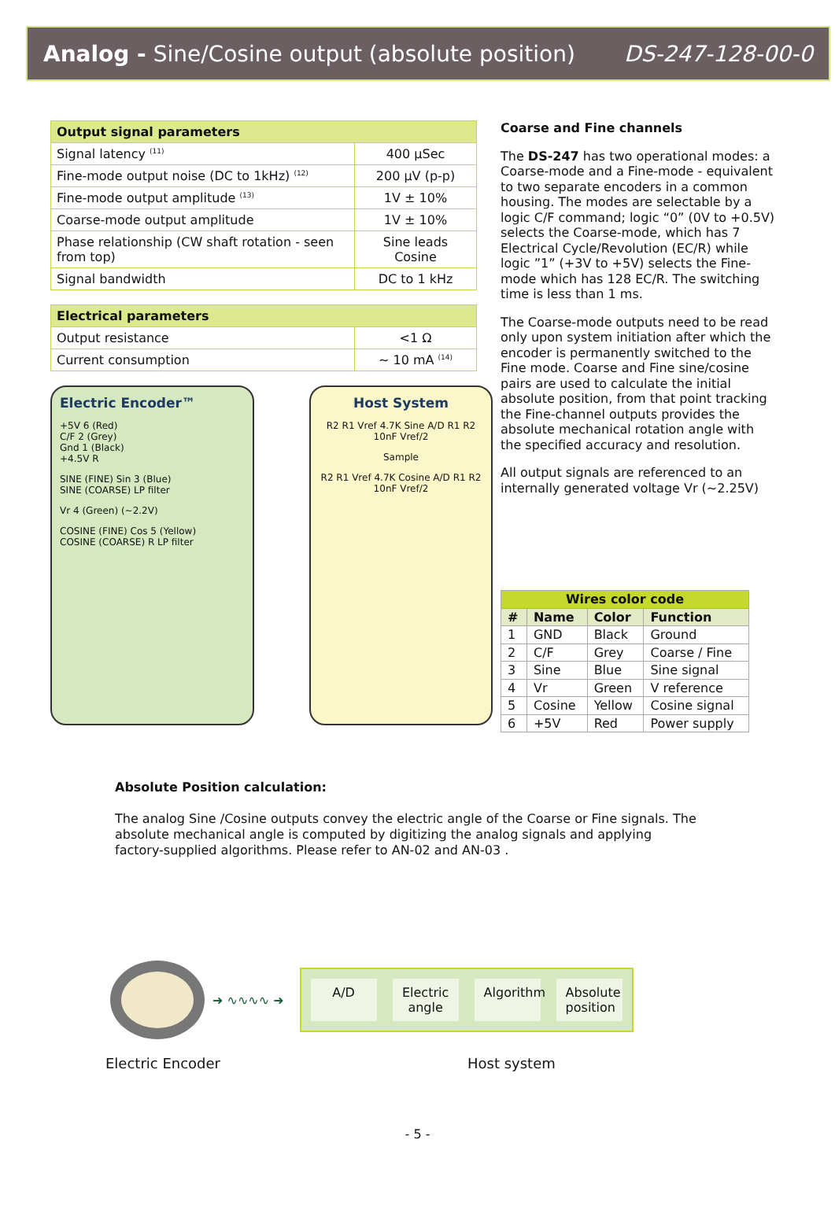Analog - Sine/Cosine output (absolute position) DS-247-128-00-0
| Output signal parameters | |
| --- | --- |
| Signal latency <sup>(11)</sup> | 400 µSec |
| Fine-mode output noise (DC to 1kHz) <sup>(12)</sup> | 200 µV (p-p) |
| Fine-mode output amplitude <sup>(13)</sup> | 1V ± 10% |
| Coarse-mode output amplitude | 1V ± 10% |
| Phase relationship (CW shaft rotation - seen from top) | Sine leads Cosine |
| Signal bandwidth | DC to 1 kHz |
| Electrical parameters | |
| --- | --- |
| Output resistance | <1 Ω |
| Current consumption | ~ 10 mA <sup>(14)</sup> |
Electric Encoder™
+5V 6 (Red)
C/F 2 (Grey)
Gnd 1 (Black)
+4.5V R
SINE (FINE) Sin 3 (Blue)
SINE (COARSE) LP filter
Vr 4 (Green) (~2.2V)
COSINE (FINE) Cos 5 (Yellow)
COSINE (COARSE) R LP filter
Host System
R2 R1 Vref 4.7K Sine A/D R1 R2 10nF Vref/2
Sample
R2 R1 Vref 4.7K Cosine A/D R1 R2 10nF Vref/2
Coarse and Fine channels
The DS-247 has two operational modes: a Coarse-mode and a Fine-mode - equivalent to two separate encoders in a common housing. The modes are selectable by a logic C/F command; logic “0” (0V to +0.5V) selects the Coarse-mode, which has 7 Electrical Cycle/Revolution (EC/R) while logic ”1” (+3V to +5V) selects the Fine-mode which has 128 EC/R. The switching time is less than 1 ms.
The Coarse-mode outputs need to be read only upon system initiation after which the encoder is permanently switched to the Fine mode. Coarse and Fine sine/cosine pairs are used to calculate the initial absolute position, from that point tracking the Fine-channel outputs provides the absolute mechanical rotation angle with the specified accuracy and resolution.
All output signals are referenced to an internally generated voltage Vr (~2.25V)
| Wires color code | | | |
| --- | --- | --- | --- |
| # | Name | Color | Function |
| 1 | GND | Black | Ground |
| 2 | C/F | Grey | Coarse / Fine |
| 3 | Sine | Blue | Sine signal |
| 4 | Vr | Green | V reference |
| 5 | Cosine | Yellow | Cosine signal |
| 6 | +5V | Red | Power supply |
Absolute Position calculation:
The analog Sine /Cosine outputs convey the electric angle of the Coarse or Fine signals. The absolute mechanical angle is computed by digitizing the analog signals and applying factory-supplied algorithms. Please refer to AN-02 and AN-03 .
➜ ∿∿∿∿ ➜
A/D Electric angle
Algorithm
Absolute position
Electric Encoder Host system
- 5 -